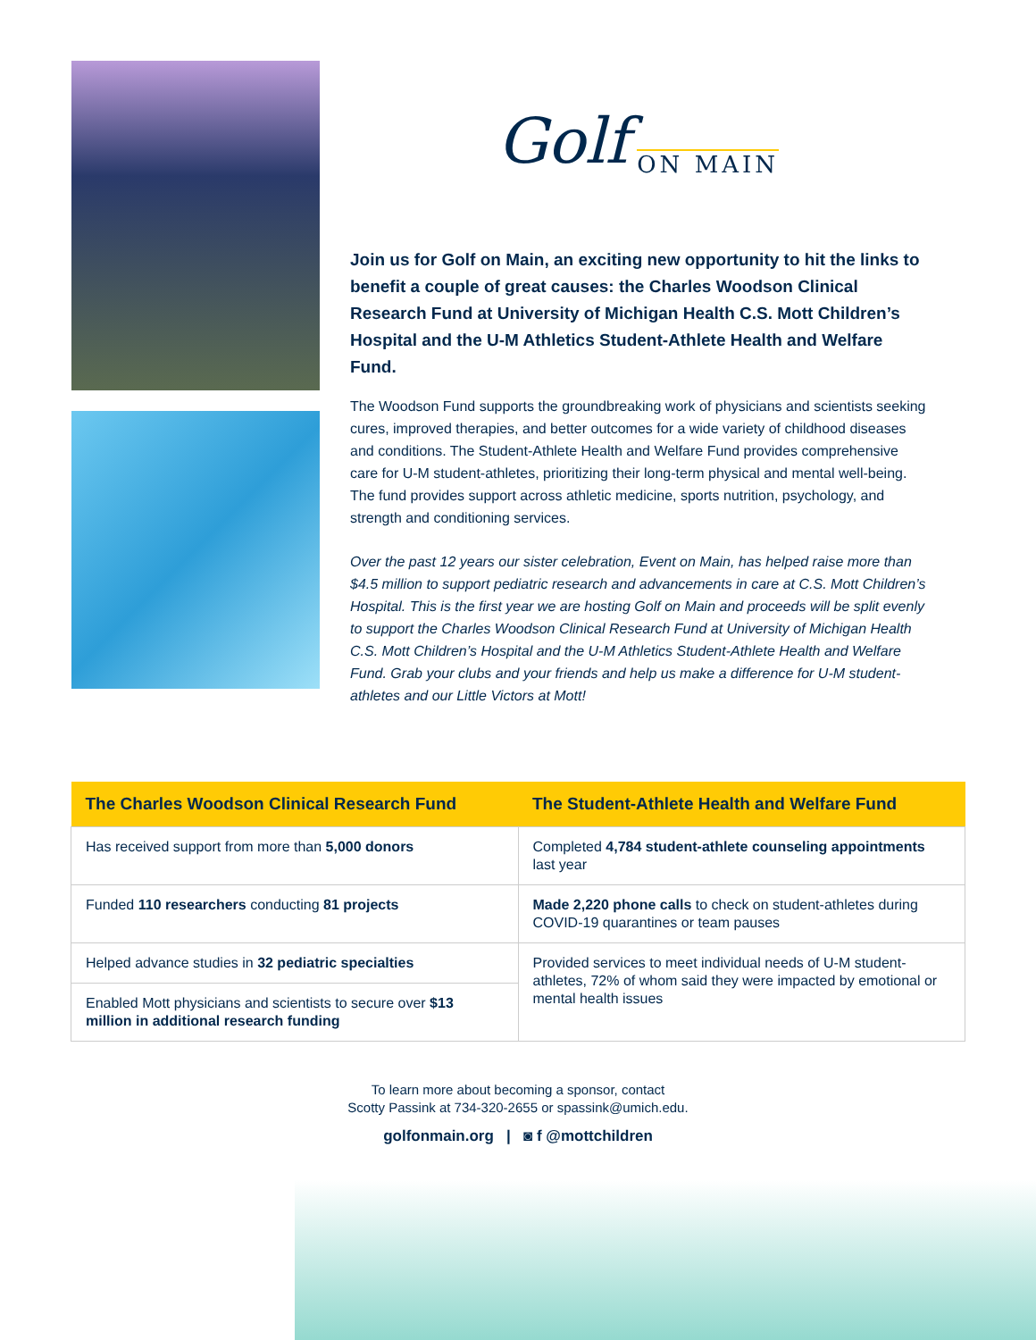Golf ON MAIN
Join us for Golf on Main, an exciting new opportunity to hit the links to benefit a couple of great causes: the Charles Woodson Clinical Research Fund at University of Michigan Health C.S. Mott Children’s Hospital and the U-M Athletics Student-Athlete Health and Welfare Fund.
The Woodson Fund supports the groundbreaking work of physicians and scientists seeking cures, improved therapies, and better outcomes for a wide variety of childhood diseases and conditions. The Student-Athlete Health and Welfare Fund provides comprehensive care for U-M student-athletes, prioritizing their long-term physical and mental well-being. The fund provides support across athletic medicine, sports nutrition, psychology, and strength and conditioning services.
Over the past 12 years our sister celebration, Event on Main, has helped raise more than $4.5 million to support pediatric research and advancements in care at C.S. Mott Children’s Hospital. This is the first year we are hosting Golf on Main and proceeds will be split evenly to support the Charles Woodson Clinical Research Fund at University of Michigan Health C.S. Mott Children’s Hospital and the U-M Athletics Student-Athlete Health and Welfare Fund. Grab your clubs and your friends and help us make a difference for U-M student-athletes and our Little Victors at Mott!
| The Charles Woodson Clinical Research Fund | The Student-Athlete Health and Welfare Fund |
| --- | --- |
| Has received support from more than 5,000 donors | Completed 4,784 student-athlete counseling appointments last year |
| Funded 110 researchers conducting 81 projects | Made 2,220 phone calls to check on student-athletes during COVID-19 quarantines or team pauses |
| Helped advance studies in 32 pediatric specialties | Provided services to meet individual needs of U-M student-athletes, 72% of whom said they were impacted by emotional or mental health issues |
| Enabled Mott physicians and scientists to secure over $13 million in additional research funding | |
To learn more about becoming a sponsor, contact
Scotty Passink at 734-320-2655 or spassink@umich.edu.
golfonmain.org | ◙ f @mottchildren